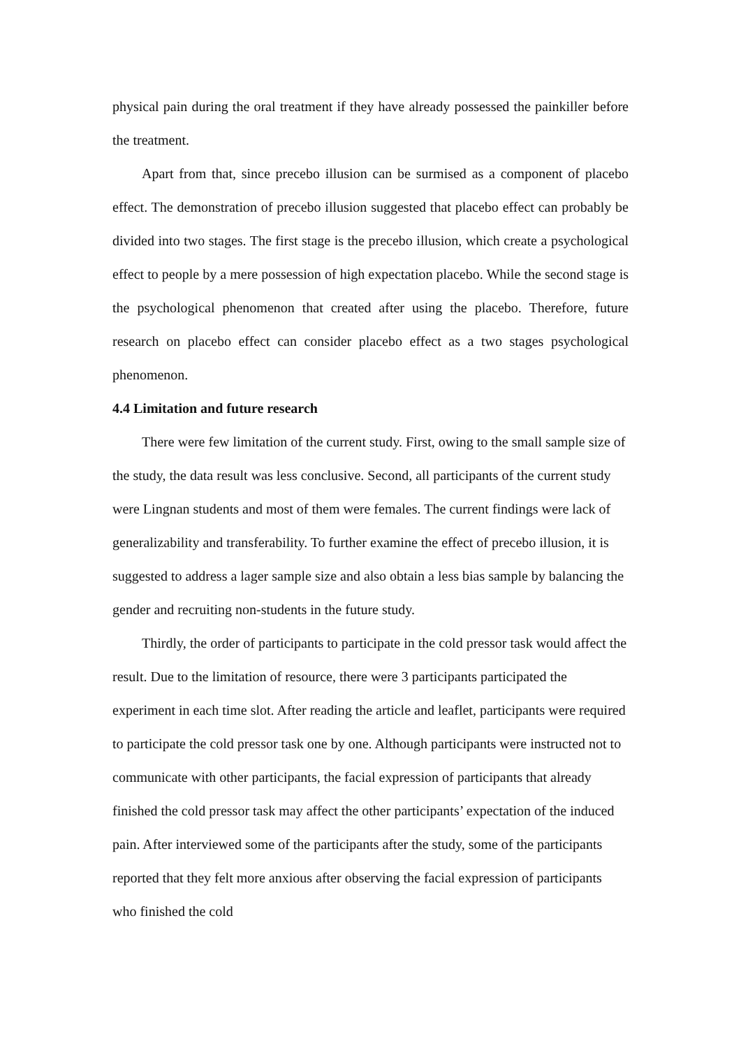physical pain during the oral treatment if they have already possessed the painkiller before the treatment.
Apart from that, since precebo illusion can be surmised as a component of placebo effect. The demonstration of precebo illusion suggested that placebo effect can probably be divided into two stages. The first stage is the precebo illusion, which create a psychological effect to people by a mere possession of high expectation placebo. While the second stage is the psychological phenomenon that created after using the placebo. Therefore, future research on placebo effect can consider placebo effect as a two stages psychological phenomenon.
4.4 Limitation and future research
There were few limitation of the current study. First, owing to the small sample size of the study, the data result was less conclusive. Second, all participants of the current study were Lingnan students and most of them were females. The current findings were lack of generalizability and transferability. To further examine the effect of precebo illusion, it is suggested to address a lager sample size and also obtain a less bias sample by balancing the gender and recruiting non-students in the future study.
Thirdly, the order of participants to participate in the cold pressor task would affect the result. Due to the limitation of resource, there were 3 participants participated the experiment in each time slot. After reading the article and leaflet, participants were required to participate the cold pressor task one by one. Although participants were instructed not to communicate with other participants, the facial expression of participants that already finished the cold pressor task may affect the other participants’ expectation of the induced pain. After interviewed some of the participants after the study, some of the participants reported that they felt more anxious after observing the facial expression of participants who finished the cold